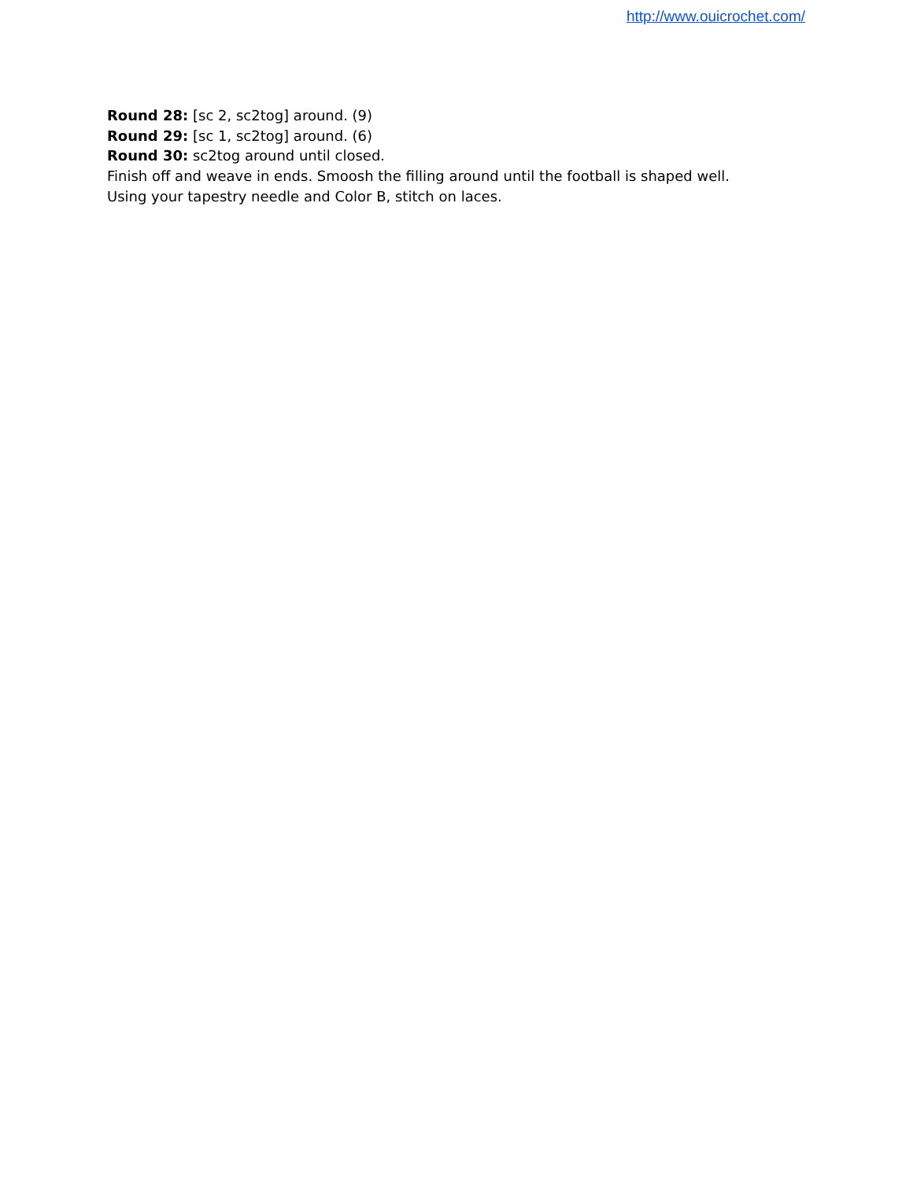http://www.ouicrochet.com/
Round 28: [sc 2, sc2tog] around. (9)
Round 29: [sc 1, sc2tog] around. (6)
Round 30: sc2tog around until closed.
Finish off and weave in ends. Smoosh the filling around until the football is shaped well.
Using your tapestry needle and Color B, stitch on laces.